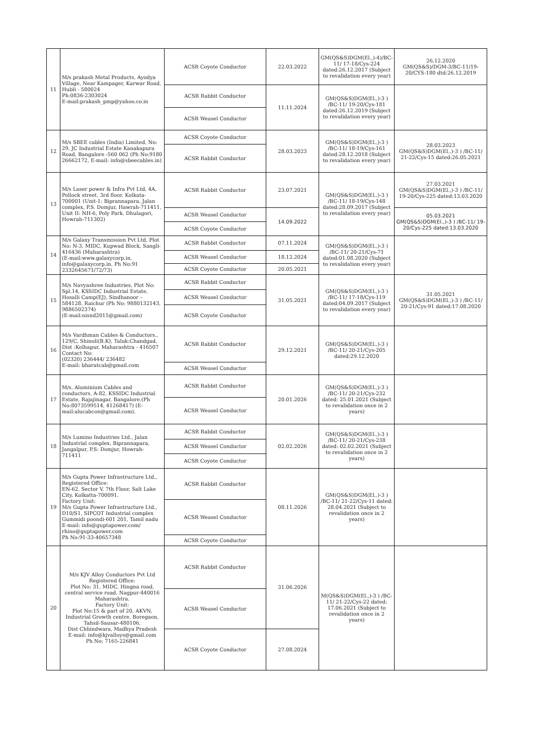| 11 | M/s prakash Metal Products, Ayodya Village, Near Kampager, Karwar Road, Hubli - 580024 Ph:0836-2303024 E-mail:prakash_pmp@yahoo.co.in | ACSR Coyote Conductor | 22.03.2022 | GM(QS&S)DGM(El.,)-4)/BC-11/ 17-18/Cys-224 dated:26.12.2017 (Subject to revalidation every year) | 26.12.2020 GM(QS&S)/DGM-3/BC-11/19-20/CYS-180 dtd:26.12.2019 |
| | | ACSR Rabbit Conductor | 11.11.2024 | GM(QS&S)DGM(El.,)-3 ) /BC-11/ 19-20/Cys-181 dated:26.12.2019 (Subject to revalidation every year) | |
| | | ACSR Weasel Conductor | | | |
| 12 | M/s SBEE cables (India) Limited, No: 29, JC Industrial Estate Kanakapura Road, Bangalore -560 062 (Ph No:9180 26662172, E-mail: info@sbeecables.in) | ACSR Coyote Conductor | 28.03.2023 | GM(QS&S)DGM(El.,)-3 ) /BC-11/ 18-19/Cys-161 dated:28.12.2018 (Subject to revalidation every year) | 28.03.2023 GM(QS&S)DGM(El.,)-3 ) /BC-11/ 21-22/Cys-15 dated:26.05.2021 |
| | | ACSR Rabbit Conductor | | | |
| 13 | M/s Laser power & Infra Pvt Ltd, 4A, Pollock street, 3rd floor, Kolkata-700001 (Unit-1: Biprannapara, Jalan complex, P.S. Domjur, Hawrah-711411, Unit II: NH-6, Poly Park, Dhulagori, Howrah-711302) | ACSR Rabbit Conductor | 23.07.2021 | GM(QS&S)DGM(El.,)-3 ) /BC-11/ 18-19/Cys-148 dated:28.09.2017 (Subject to revalidation every year) | 27.03.2021 GM(QS&S)DGM(El.,)-3 ) /BC-11/ 19-20/Cys-225 dated:13.03.2020 |
| | | ACSR Weasel Conductor | 14.09.2022 | | 05.03.2021 GM(QS&S)DGM(El.,)-3 ) /BC-11/ 19-20/Cys-225 dated:13.03.2020 |
| | | ACSR Coyote Conductor | | | |
| 14 | M/s Galaxy Transmission Pvt Ltd, Plot No: N-3, MIDC, Kupwad Block, Sangli-416436 (Maharashtra) (E-mail:www.galaxycorp.in, info@galaxycorp.in, Ph No:91 2332645671/72/73) | ACSR Rabbit Conductor | 07.11.2024 | GM(QS&S)DGM(El.,)-3 ) /BC-11/ 20-21/Cys-71 dated:01.08.2020 (Subject to revalidation every year) | |
| | | ACSR Weasel Conductor | 18.12.2024 | | |
| | | ACSR Coyote Conductor | 20.05.2021 | | |
| 15 | M/s Navyashree Industries, Plot No: Spl.14, KSSIDC Industrial Estate, Hosalli Camp(EJ), Sindhanoor – 584128, Raichur (Ph No: 9880132143, 9886502374) (E-mail:nisnd2015@gmail.com) | ACSR Rabbit Conductor | 31.05.2021 | GM(QS&S)DGM(El.,)-3 ) /BC-11/ 17-18/Cys-119 dated:04.09.2017 (Subject to revalidation every year) | 31.05.2021 GM(QS&S)DGM(El.,)-3 ) /BC-11/ 20-21/Cys-91 dated:17.08.2020 |
| | | ACSR Weasel Conductor | | | |
| | | ACSR Coyote Conductor | | | |
| 16 | M/s Vardhman Cables & Conductors., 129/C, Shinoli(B.K), Taluk:Chandgad, Dist :Kolhapur, Maharashtra - 416507 Contact No: (02320) 236444/ 236482 E-mail: bharatcab@gmail.com | ACSR Rabbit Conductor | 29.12.2021 | GM(QS&S)DGM(El.,)-3 ) /BC-11/ 20-21/Cys-205 dated:29.12.2020 | |
| | | ACSR Weasel Conductor | | | |
| 17 | M/s. Aluminium Cables and conductors, A-82, KSSIDC Industrial Estate, Rajajinagar, Bangalore.(Ph No:8073599514, 41268417) (E-mail:alucabcon@gmail.com). | ACSR Rabbit Conductor | 20.01.2026 | GM(QS&S)DGM(El.,)-3 ) /BC-11/ 20-21/Cys-232 dated: 25.01.2021 (Subject to revalidation once in 2 years) | |
| | | ACSR Weasel Conductor | | | |
| 18 | M/s Lumino Industries Ltd., Jalan Industrial complex, Biprannapara, Jangalpur, P.S: Domjur, Howrah-711411 | ACSR Rabbit Conductor | 02.02.2026 | GM(QS&S)DGM(El.,)-3 ) /BC-11/ 20-21/Cys-238 dated: 02.02.2021 (Subject to revalidation once in 2 years) | |
| | | ACSR Weasel Conductor | | | |
| | | ACSR Coyote Conductor | | | |
| 19 | M/s Gupta Power Infrastructure Ltd., Registered Office: EN-62, Sector V, 7th Floor, Salt Lake City, Kolkatta-700091. Factory Unit: M/s Gupta Power Infrastructure Ltd., D10/S1, SIPCOT Industrial complex Gummidi poondi-601 201, Tamil nadu E-mail: info@guptapower.com/ rhino@guptapower.com Ph No:91-33-40657348 | ACSR Rabbit Conductor | 08.11.2026 | GM(QS&S)DGM(El.,)-3 ) /BC-11/ 21-22/Cys-11 dated: 28.04.2021 (Subject to revalidation once in 2 years) | |
| | | ACSR Weasel Conductor | | | |
| | | ACSR Coyote Conductor | | | |
| 20 | M/s KJV Alloy Conductors Pvt Ltd Registered Office: Plot No: 31, MIDC, Hingna road, central service road, Nagpur-440016 Maharashtra. Factory Unit: Plot No:15 & part of 20, AKVN, Industrial Growth centre, Boregaon, Tahsil-Sausar-480106, Dist Chhindwara, Madhya Pradesh E-mail: info@kjvalloys@gmail.com Ph No: 7165-226841 | ACSR Rabbit Conductor | 31.06.2026 | M(QS&S)DGM(El.,)-3 ) /BC-11/ 21-22/Cys-22 dated: 17.06.2021 (Subject to revalidation once in 2 years) | |
| | | ACSR Weasel Conductor | | | |
| | | ACSR Coyote Conductor | 27.08.2024 | | |